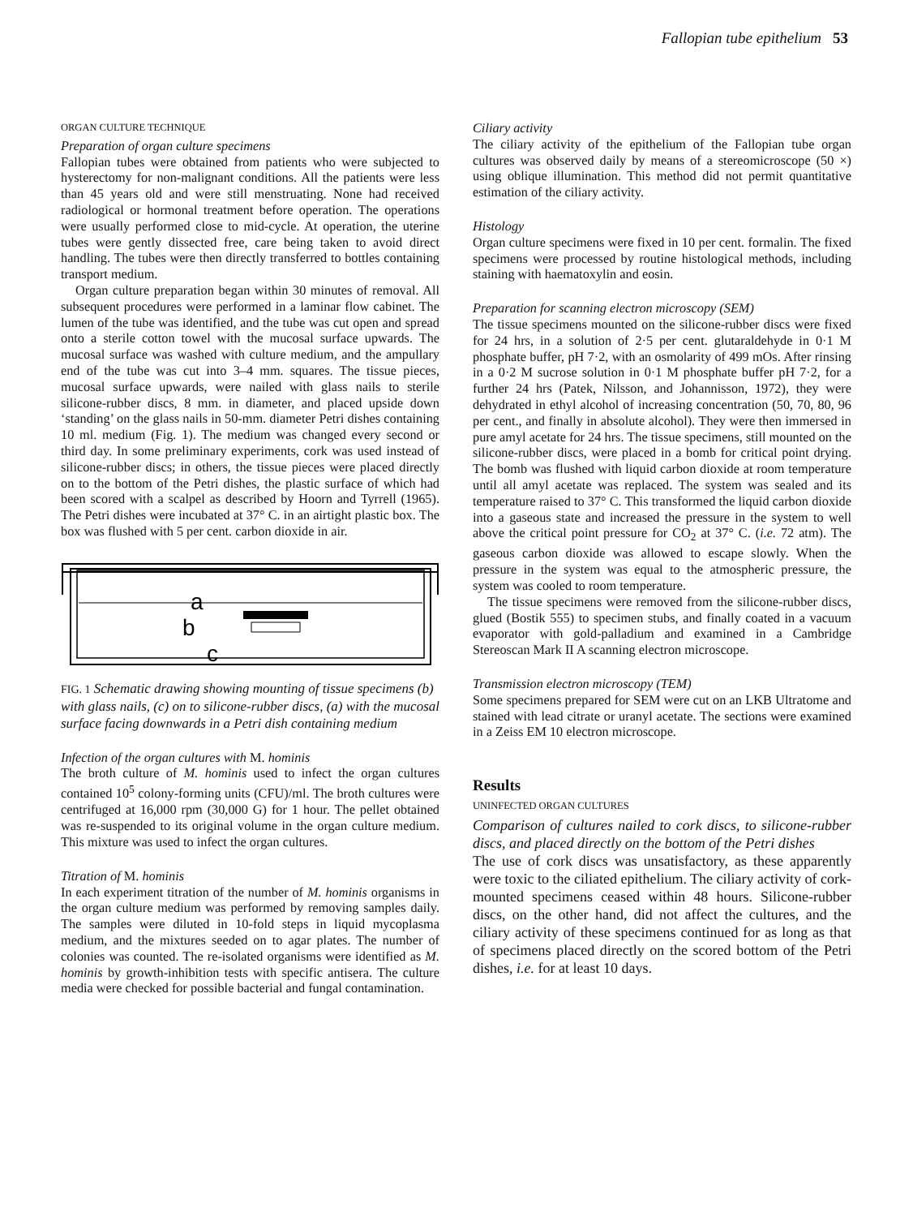Fallopian tube epithelium 53
ORGAN CULTURE TECHNIQUE
Preparation of organ culture specimens
Fallopian tubes were obtained from patients who were subjected to hysterectomy for non-malignant conditions. All the patients were less than 45 years old and were still menstruating. None had received radiological or hormonal treatment before operation. The operations were usually performed close to mid-cycle. At operation, the uterine tubes were gently dissected free, care being taken to avoid direct handling. The tubes were then directly transferred to bottles containing transport medium.
Organ culture preparation began within 30 minutes of removal. All subsequent procedures were performed in a laminar flow cabinet. The lumen of the tube was identified, and the tube was cut open and spread onto a sterile cotton towel with the mucosal surface upwards. The mucosal surface was washed with culture medium, and the ampullary end of the tube was cut into 3–4 mm. squares. The tissue pieces, mucosal surface upwards, were nailed with glass nails to sterile silicone-rubber discs, 8 mm. in diameter, and placed upside down ‘standing’ on the glass nails in 50-mm. diameter Petri dishes containing 10 ml. medium (Fig. 1). The medium was changed every second or third day. In some preliminary experiments, cork was used instead of silicone-rubber discs; in others, the tissue pieces were placed directly on to the bottom of the Petri dishes, the plastic surface of which had been scored with a scalpel as described by Hoorn and Tyrrell (1965). The Petri dishes were incubated at 37° C. in an airtight plastic box. The box was flushed with 5 per cent. carbon dioxide in air.
a
b
c
FIG. 1 Schematic drawing showing mounting of tissue specimens (b) with glass nails, (c) on to silicone-rubber discs, (a) with the mucosal surface facing downwards in a Petri dish containing medium
Infection of the organ cultures with M. hominis
The broth culture of M. hominis used to infect the organ cultures contained 10<sup>5</sup> colony-forming units (CFU)/ml. The broth cultures were centrifuged at 16,000 rpm (30,000 G) for 1 hour. The pellet obtained was re-suspended to its original volume in the organ culture medium. This mixture was used to infect the organ cultures.
Titration of M. hominis
In each experiment titration of the number of M. hominis organisms in the organ culture medium was performed by removing samples daily. The samples were diluted in 10-fold steps in liquid mycoplasma medium, and the mixtures seeded on to agar plates. The number of colonies was counted. The re-isolated organisms were identified as M. hominis by growth-inhibition tests with specific antisera. The culture media were checked for possible bacterial and fungal contamination.
Ciliary activity
The ciliary activity of the epithelium of the Fallopian tube organ cultures was observed daily by means of a stereomicroscope (50 ×) using oblique illumination. This method did not permit quantitative estimation of the ciliary activity.
Histology
Organ culture specimens were fixed in 10 per cent. formalin. The fixed specimens were processed by routine histological methods, including staining with haematoxylin and eosin.
Preparation for scanning electron microscopy (SEM)
The tissue specimens mounted on the silicone-rubber discs were fixed for 24 hrs, in a solution of 2·5 per cent. glutaraldehyde in 0·1 M phosphate buffer, pH 7·2, with an osmolarity of 499 mOs. After rinsing in a 0·2 M sucrose solution in 0·1 M phosphate buffer pH 7·2, for a further 24 hrs (Patek, Nilsson, and Johannisson, 1972), they were dehydrated in ethyl alcohol of increasing concentration (50, 70, 80, 96 per cent., and finally in absolute alcohol). They were then immersed in pure amyl acetate for 24 hrs. The tissue specimens, still mounted on the silicone-rubber discs, were placed in a bomb for critical point drying. The bomb was flushed with liquid carbon dioxide at room temperature until all amyl acetate was replaced. The system was sealed and its temperature raised to 37° C. This transformed the liquid carbon dioxide into a gaseous state and increased the pressure in the system to well above the critical point pressure for CO<sub>2</sub> at 37° C. (i.e. 72 atm). The gaseous carbon dioxide was allowed to escape slowly. When the pressure in the system was equal to the atmospheric pressure, the system was cooled to room temperature.
The tissue specimens were removed from the silicone-rubber discs, glued (Bostik 555) to specimen stubs, and finally coated in a vacuum evaporator with gold-palladium and examined in a Cambridge Stereoscan Mark II A scanning electron microscope.
Transmission electron microscopy (TEM)
Some specimens prepared for SEM were cut on an LKB Ultratome and stained with lead citrate or uranyl acetate. The sections were examined in a Zeiss EM 10 electron microscope.
Results
UNINFECTED ORGAN CULTURES
Comparison of cultures nailed to cork discs, to silicone-rubber discs, and placed directly on the bottom of the Petri dishes
The use of cork discs was unsatisfactory, as these apparently were toxic to the ciliated epithelium. The ciliary activity of cork-mounted specimens ceased within 48 hours. Silicone-rubber discs, on the other hand, did not affect the cultures, and the ciliary activity of these specimens continued for as long as that of specimens placed directly on the scored bottom of the Petri dishes, i.e. for at least 10 days.